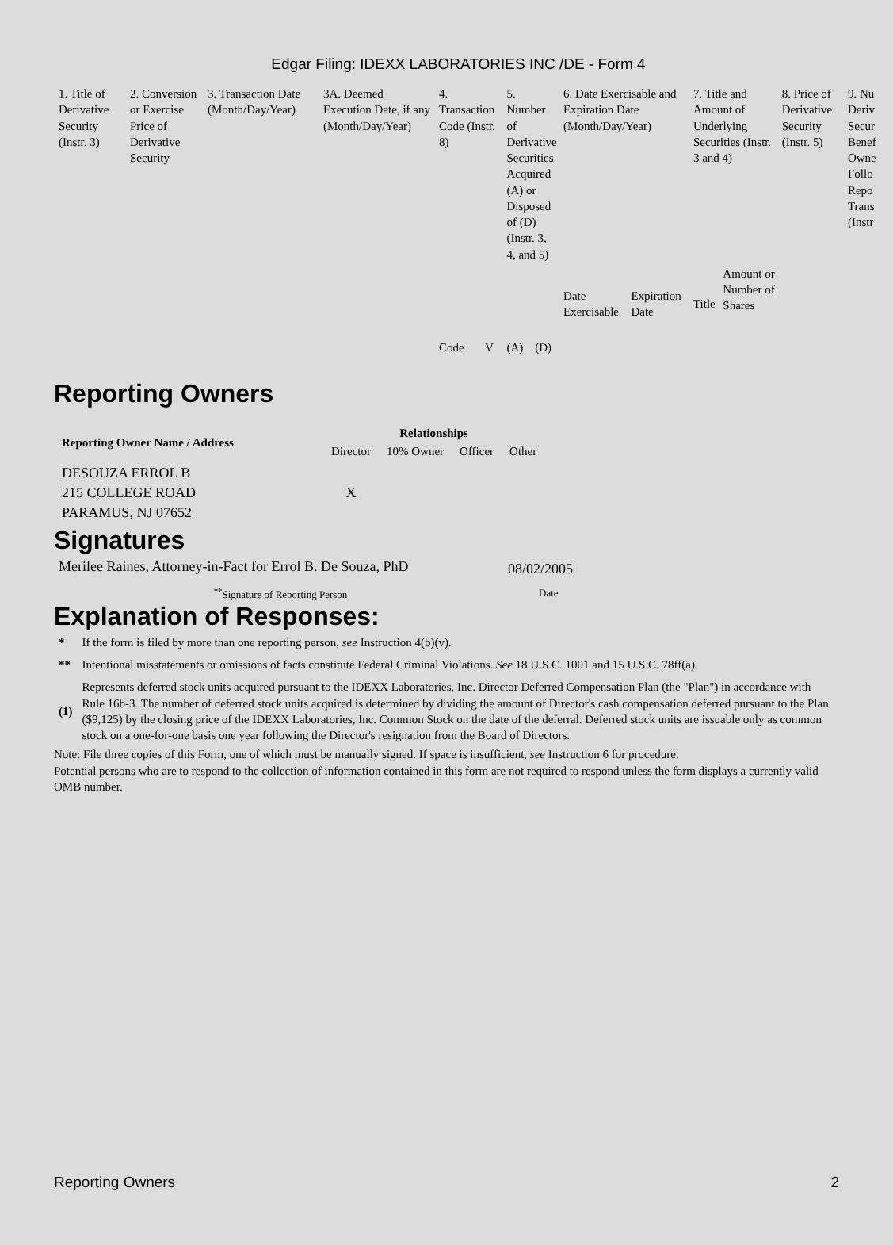Edgar Filing: IDEXX LABORATORIES INC /DE - Form 4
| 1. Title of Derivative Security (Instr. 3) | 2. Conversion or Exercise Price of Derivative Security | 3. Transaction Date (Month/Day/Year) | 3A. Deemed Execution Date, if any (Month/Day/Year) | 4. Transaction Code (Instr. 8) | | 5. Number of Derivative Securities Acquired (A) or Disposed of (D) (Instr. 3, 4, and 5) | | 6. Date Exercisable and Expiration Date (Month/Day/Year) | | 7. Title and Amount of Underlying Securities (Instr. 3 and 4) | | 8. Price of Derivative Security (Instr. 5) | 9. Nu Deriv Secur Benef Owne Follo Repo Trans (Instr |
| | | | | Code | V | (A) | (D) | Date Exercisable | Expiration Date | Title | Amount or Number of Shares | | |
Reporting Owners
| Reporting Owner Name / Address | Relationships | | | |
| --- | --- | --- | --- | --- |
| | Director | 10% Owner | Officer | Other |
| DESOUZA ERROL B 215 COLLEGE ROAD PARAMUS, NJ 07652 | X | | | |
Signatures
| Merilee Raines, Attorney-in-Fact for Errol B. De Souza, PhD | 08/02/2005 |
| <sup>**</sup> Signature of Reporting Person | Date |
Explanation of Responses:
| * | If the form is filed by more than one reporting person, see Instruction 4(b)(v). |
| ** | Intentional misstatements or omissions of facts constitute Federal Criminal Violations. See 18 U.S.C. 1001 and 15 U.S.C. 78ff(a). |
| (1) | Represents deferred stock units acquired pursuant to the IDEXX Laboratories, Inc. Director Deferred Compensation Plan (the "Plan") in accordance with Rule 16b-3. The number of deferred stock units acquired is determined by dividing the amount of Director's cash compensation deferred pursuant to the Plan ($9,125) by the closing price of the IDEXX Laboratories, Inc. Common Stock on the date of the deferral. Deferred stock units are issuable only as common stock on a one-for-one basis one year following the Director's resignation from the Board of Directors. |
Note: File three copies of this Form, one of which must be manually signed. If space is insufficient, see Instruction 6 for procedure.
Potential persons who are to respond to the collection of information contained in this form are not required to respond unless the form displays a currently valid OMB number.
Reporting Owners 2